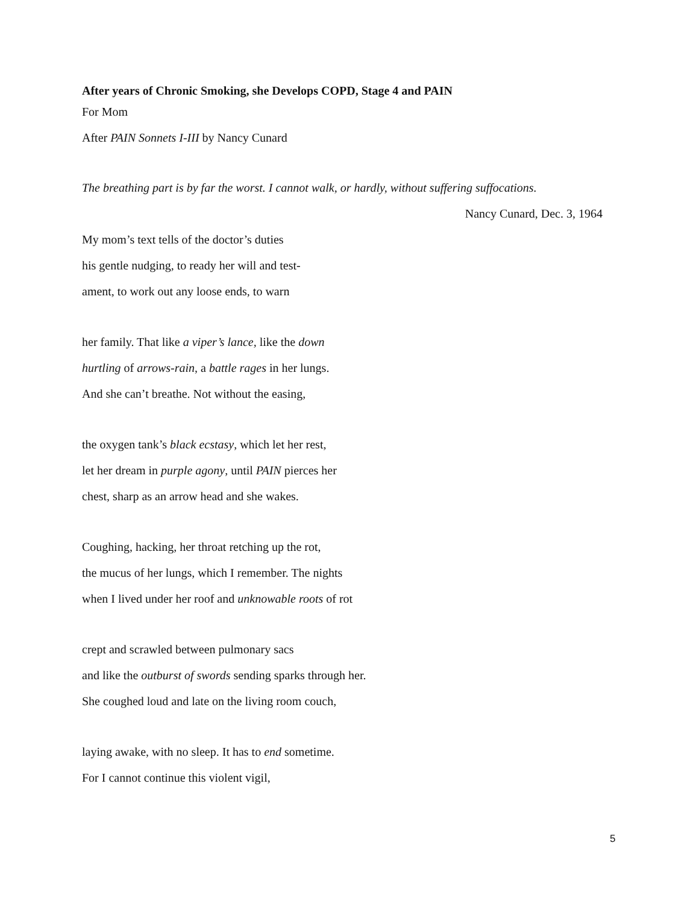After years of Chronic Smoking, she Develops COPD, Stage 4 and PAIN
For Mom
After PAIN Sonnets I-III by Nancy Cunard
The breathing part is by far the worst. I cannot walk, or hardly, without suffering suffocations.
Nancy Cunard, Dec. 3, 1964
My mom’s text tells of the doctor’s duties
his gentle nudging, to ready her will and test-
ament, to work out any loose ends, to warn
her family. That like a viper’s lance, like the down
hurtling of arrows-rain, a battle rages in her lungs.
And she can’t breathe. Not without the easing,
the oxygen tank’s black ecstasy, which let her rest,
let her dream in purple agony, until PAIN pierces her
chest, sharp as an arrow head and she wakes.
Coughing, hacking, her throat retching up the rot,
the mucus of her lungs, which I remember. The nights
when I lived under her roof and unknowable roots of rot
crept and scrawled between pulmonary sacs
and like the outburst of swords sending sparks through her.
She coughed loud and late on the living room couch,
laying awake, with no sleep. It has to end sometime.
For I cannot continue this violent vigil,
5